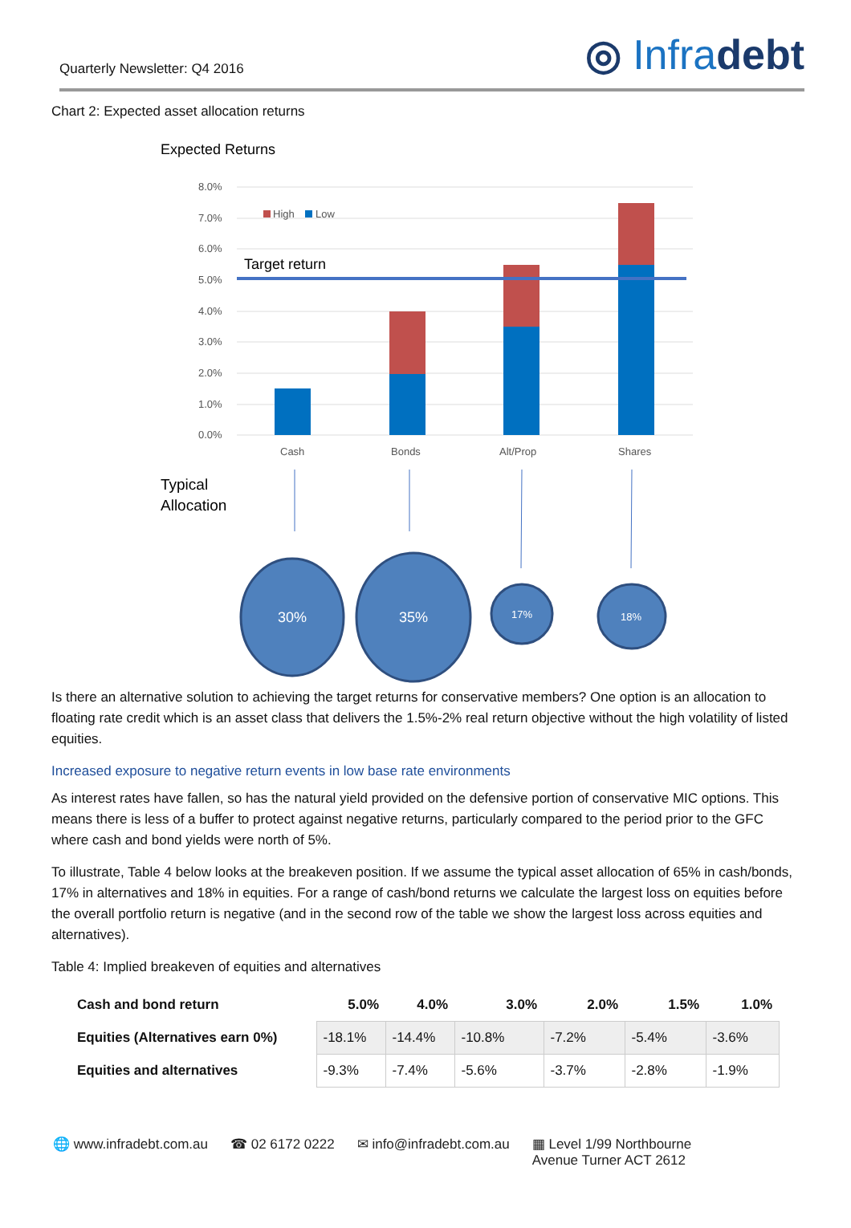Quarterly Newsletter: Q4 2016
◎ Infradebt
Chart 2: Expected asset allocation returns
Expected Returns
8.0%
7.0%
6.0%
5.0%
4.0%
3.0%
2.0%
1.0%
0.0%
High
Low
Target return
Cash
Bonds
Alt/Prop
Shares
Typical
Allocation
30%
35%
17%
18%
Is there an alternative solution to achieving the target returns for conservative members? One option is an allocation to floating rate credit which is an asset class that delivers the 1.5%-2% real return objective without the high volatility of listed equities.
Increased exposure to negative return events in low base rate environments
As interest rates have fallen, so has the natural yield provided on the defensive portion of conservative MIC options. This means there is less of a buffer to protect against negative returns, particularly compared to the period prior to the GFC where cash and bond yields were north of 5%.
To illustrate, Table 4 below looks at the breakeven position. If we assume the typical asset allocation of 65% in cash/bonds, 17% in alternatives and 18% in equities. For a range of cash/bond returns we calculate the largest loss on equities before the overall portfolio return is negative (and in the second row of the table we show the largest loss across equities and alternatives).
Table 4: Implied breakeven of equities and alternatives
| Cash and bond return | 5.0% | 4.0% | 3.0% | 2.0% | 1.5% | 1.0% |
| --- | --- | --- | --- | --- | --- | --- |
| Equities (Alternatives earn 0%) | -18.1% | -14.4% | -10.8% | -7.2% | -5.4% | -3.6% |
| Equities and alternatives | -9.3% | -7.4% | -5.6% | -3.7% | -2.8% | -1.9% |
🌐 www.infradebt.com.au ☎ 02 6172 0222 ✉ info@infradebt.com.au ▦ Level 1/99 Northbourne
Avenue Turner ACT 2612